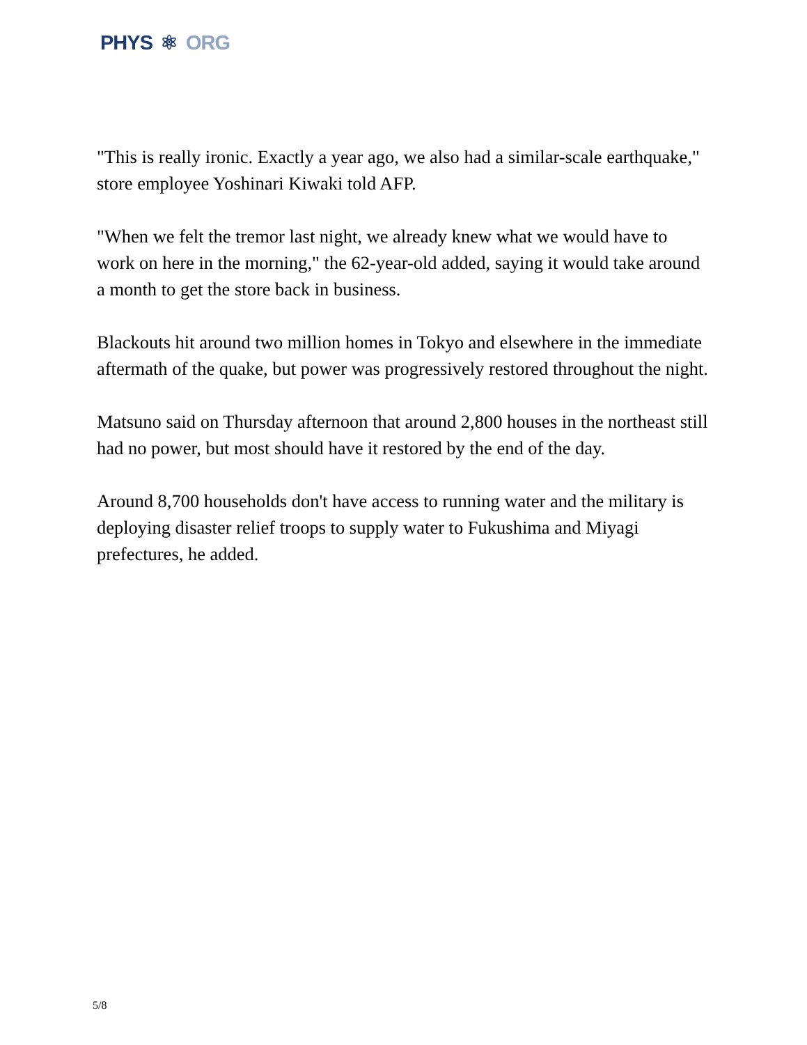PHYS ⚛ ORG
"This is really ironic. Exactly a year ago, we also had a similar-scale earthquake," store employee Yoshinari Kiwaki told AFP.
"When we felt the tremor last night, we already knew what we would have to work on here in the morning," the 62-year-old added, saying it would take around a month to get the store back in business.
Blackouts hit around two million homes in Tokyo and elsewhere in the immediate aftermath of the quake, but power was progressively restored throughout the night.
Matsuno said on Thursday afternoon that around 2,800 houses in the northeast still had no power, but most should have it restored by the end of the day.
Around 8,700 households don't have access to running water and the military is deploying disaster relief troops to supply water to Fukushima and Miyagi prefectures, he added.
5/8